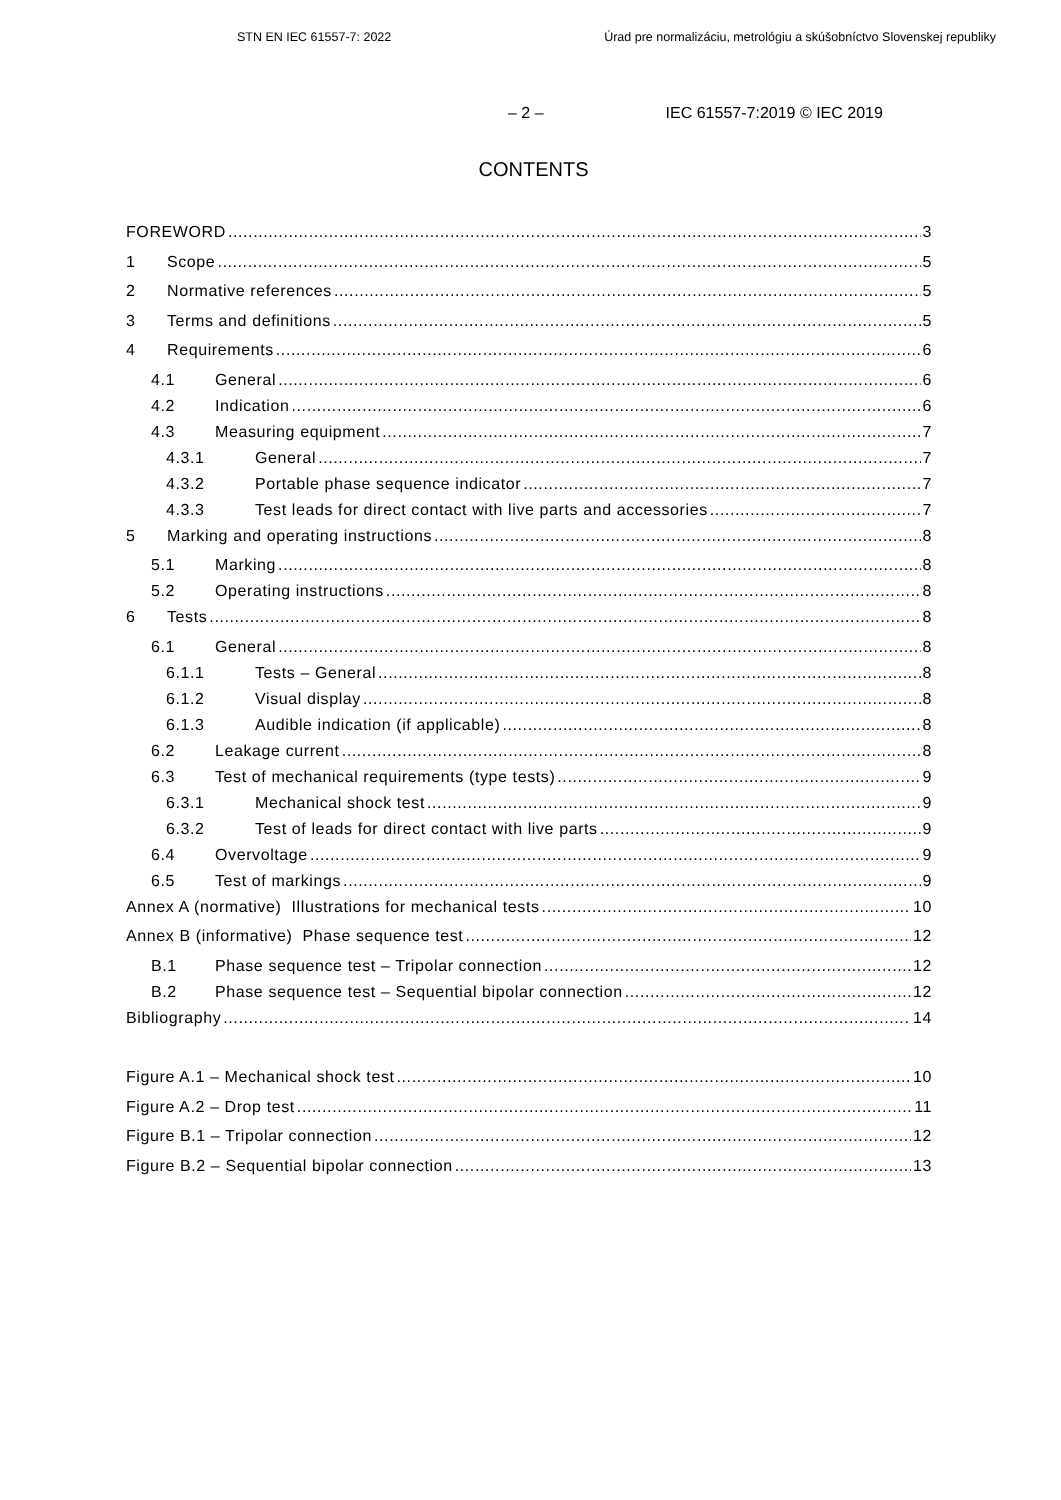STN EN IEC 61557-7: 2022 Úrad pre normalizáciu, metrológiu a skúšobníctvo Slovenskej republiky
– 2 – IEC 61557-7:2019 © IEC 2019
CONTENTS
FOREWORD 3
1 Scope 5
2 Normative references 5
3 Terms and definitions 5
4 Requirements 6
4.1 General 6
4.2 Indication 6
4.3 Measuring equipment 7
4.3.1 General 7
4.3.2 Portable phase sequence indicator 7
4.3.3 Test leads for direct contact with live parts and accessories 7
5 Marking and operating instructions 8
5.1 Marking 8
5.2 Operating instructions 8
6 Tests 8
6.1 General 8
6.1.1 Tests – General 8
6.1.2 Visual display 8
6.1.3 Audible indication (if applicable) 8
6.2 Leakage current 8
6.3 Test of mechanical requirements (type tests) 9
6.3.1 Mechanical shock test 9
6.3.2 Test of leads for direct contact with live parts 9
6.4 Overvoltage 9
6.5 Test of markings 9
Annex A (normative) Illustrations for mechanical tests 10
Annex B (informative) Phase sequence test 12
B.1 Phase sequence test – Tripolar connection 12
B.2 Phase sequence test – Sequential bipolar connection 12
Bibliography 14
Figure A.1 – Mechanical shock test 10
Figure A.2 – Drop test 11
Figure B.1 – Tripolar connection 12
Figure B.2 – Sequential bipolar connection 13